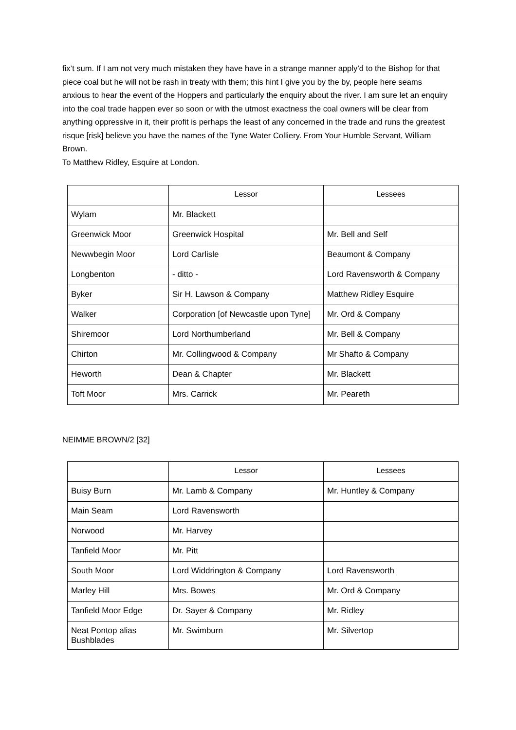fix’t sum. If I am not very much mistaken they have have in a strange manner apply’d to the Bishop for that piece coal but he will not be rash in treaty with them; this hint I give you by the by, people here seams anxious to hear the event of the Hoppers and particularly the enquiry about the river. I am sure let an enquiry into the coal trade happen ever so soon or with the utmost exactness the coal owners will be clear from anything oppressive in it, their profit is perhaps the least of any concerned in the trade and runs the greatest risque [risk] believe you have the names of the Tyne Water Colliery. From Your Humble Servant, William Brown.
To Matthew Ridley, Esquire at London.
| | Lessor | Lessees |
| --- | --- | --- |
| Wylam | Mr. Blackett | |
| Greenwick Moor | Greenwick Hospital | Mr. Bell and Self |
| Newwbegin Moor | Lord Carlisle | Beaumont & Company |
| Longbenton | - ditto - | Lord Ravensworth & Company |
| Byker | Sir H. Lawson & Company | Matthew Ridley Esquire |
| Walker | Corporation [of Newcastle upon Tyne] | Mr. Ord & Company |
| Shiremoor | Lord Northumberland | Mr. Bell & Company |
| Chirton | Mr. Collingwood & Company | Mr Shafto & Company |
| Heworth | Dean & Chapter | Mr. Blackett |
| Toft Moor | Mrs. Carrick | Mr. Peareth |
NEIMME BROWN/2 [32]
| | Lessor | Lessees |
| --- | --- | --- |
| Buisy Burn | Mr. Lamb & Company | Mr. Huntley & Company |
| Main Seam | Lord Ravensworth | |
| Norwood | Mr. Harvey | |
| Tanfield Moor | Mr. Pitt | |
| South Moor | Lord Widdrington & Company | Lord Ravensworth |
| Marley Hill | Mrs. Bowes | Mr. Ord & Company |
| Tanfield Moor Edge | Dr. Sayer & Company | Mr. Ridley |
| Neat Pontop alias Bushblades | Mr. Swimburn | Mr. Silvertop |